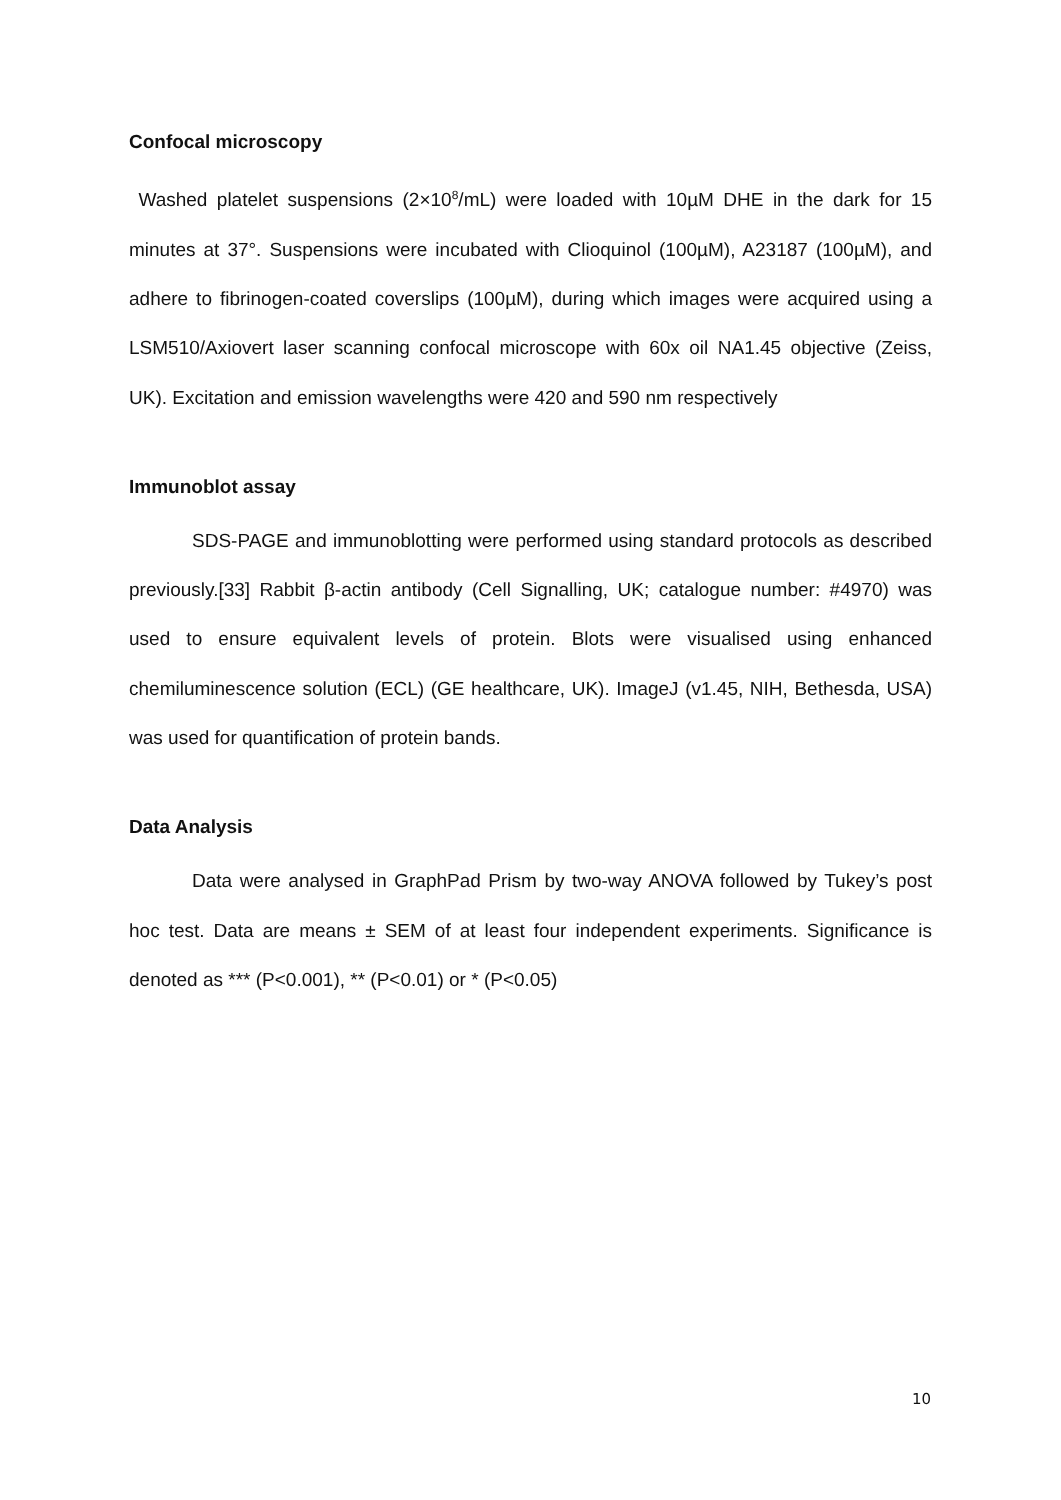Confocal microscopy
Washed platelet suspensions (2×10<sup>8</sup>/mL) were loaded with 10µM DHE in the dark for 15 minutes at 37°. Suspensions were incubated with Clioquinol (100µM), A23187 (100µM), and adhere to fibrinogen-coated coverslips (100µM), during which images were acquired using a LSM510/Axiovert laser scanning confocal microscope with 60x oil NA1.45 objective (Zeiss, UK). Excitation and emission wavelengths were 420 and 590 nm respectively
Immunoblot assay
SDS-PAGE and immunoblotting were performed using standard protocols as described previously.[33] Rabbit β-actin antibody (Cell Signalling, UK; catalogue number: #4970) was used to ensure equivalent levels of protein. Blots were visualised using enhanced chemiluminescence solution (ECL) (GE healthcare, UK). ImageJ (v1.45, NIH, Bethesda, USA) was used for quantification of protein bands.
Data Analysis
Data were analysed in GraphPad Prism by two-way ANOVA followed by Tukey’s post hoc test. Data are means ± SEM of at least four independent experiments. Significance is denoted as *** (P<0.001), ** (P<0.01) or * (P<0.05)
10